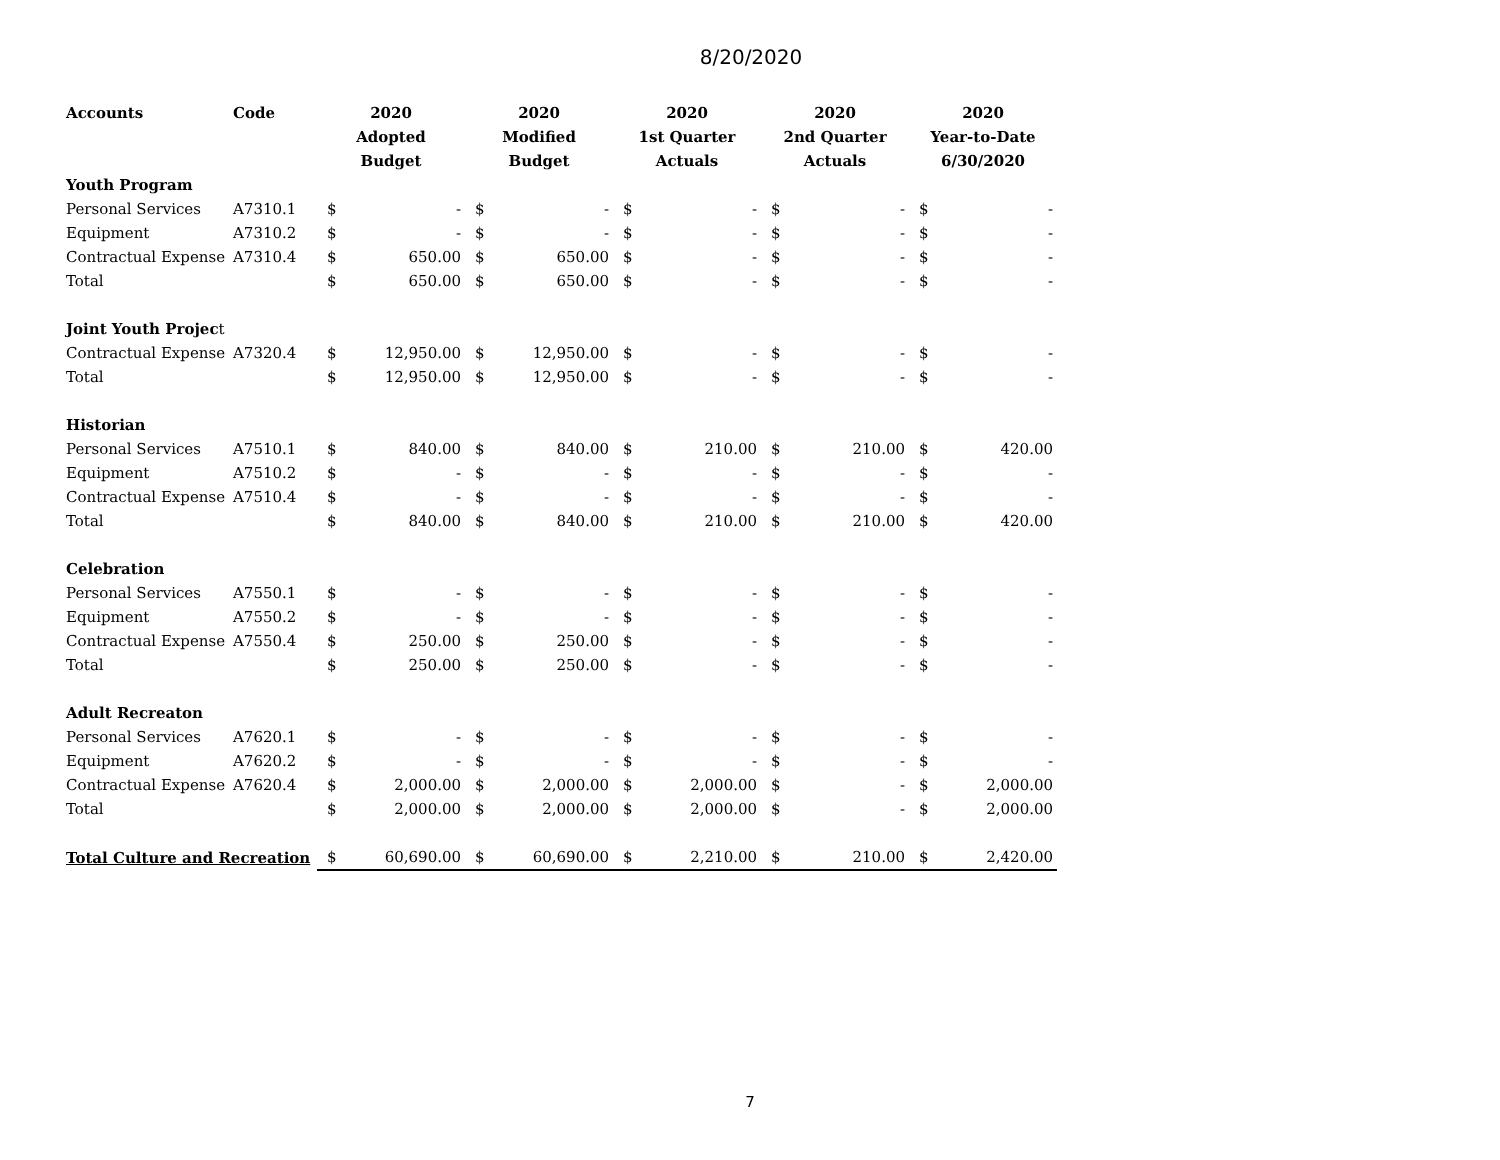8/20/2020
| Accounts | Code | 2020 | | 2020 | | 2020 | | 2020 | | 2020 | |
| --- | --- | --- | --- | --- | --- | --- | --- | --- | --- | --- | --- |
| | | Adopted | | Modified | | 1st Quarter | | 2nd Quarter | | Year-to-Date | |
| | | Budget | | Budget | | Actuals | | Actuals | | 6/30/2020 | |
| Youth Program | | | | | | | | | | | |
| Personal Services | A7310.1 | $ | - | $ | - | $ | - | $ | - | $ | - |
| Equipment | A7310.2 | $ | - | $ | - | $ | - | $ | - | $ | - |
| Contractual Expense | A7310.4 | $ | 650.00 | $ | 650.00 | $ | - | $ | - | $ | - |
| Total | | $ | 650.00 | $ | 650.00 | $ | - | $ | - | $ | - |
| Joint Youth Projec t | | | | | | | | | | | |
| Contractual Expense | A7320.4 | $ | 12,950.00 | $ | 12,950.00 | $ | - | $ | - | $ | - |
| Total | | $ | 12,950.00 | $ | 12,950.00 | $ | - | $ | - | $ | - |
| Historian | | | | | | | | | | | |
| Personal Services | A7510.1 | $ | 840.00 | $ | 840.00 | $ | 210.00 | $ | 210.00 | $ | 420.00 |
| Equipment | A7510.2 | $ | - | $ | - | $ | - | $ | - | $ | - |
| Contractual Expense | A7510.4 | $ | - | $ | - | $ | - | $ | - | $ | - |
| Total | | $ | 840.00 | $ | 840.00 | $ | 210.00 | $ | 210.00 | $ | 420.00 |
| Celebration | | | | | | | | | | | |
| Personal Services | A7550.1 | $ | - | $ | - | $ | - | $ | - | $ | - |
| Equipment | A7550.2 | $ | - | $ | - | $ | - | $ | - | $ | - |
| Contractual Expense | A7550.4 | $ | 250.00 | $ | 250.00 | $ | - | $ | - | $ | - |
| Total | | $ | 250.00 | $ | 250.00 | $ | - | $ | - | $ | - |
| Adult Recreaton | | | | | | | | | | | |
| Personal Services | A7620.1 | $ | - | $ | - | $ | - | $ | - | $ | - |
| Equipment | A7620.2 | $ | - | $ | - | $ | - | $ | - | $ | - |
| Contractual Expense | A7620.4 | $ | 2,000.00 | $ | 2,000.00 | $ | 2,000.00 | $ | - | $ | 2,000.00 |
| Total | | $ | 2,000.00 | $ | 2,000.00 | $ | 2,000.00 | $ | - | $ | 2,000.00 |
| Total Culture and Recreation | | $ | 60,690.00 | $ | 60,690.00 | $ | 2,210.00 | $ | 210.00 | $ | 2,420.00 |
7